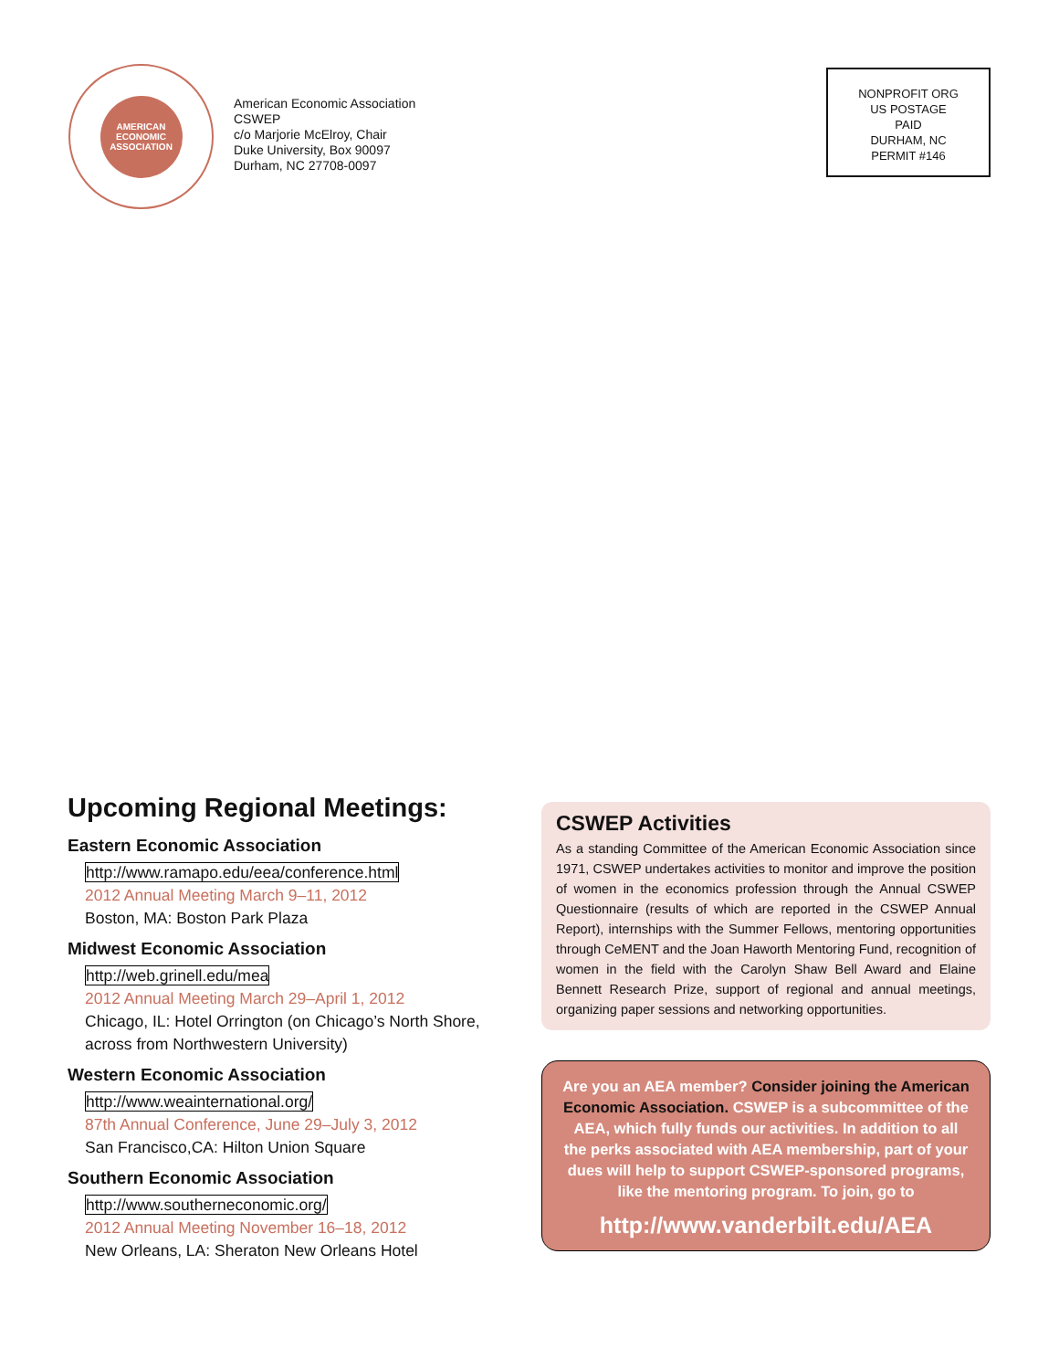AMERICAN ECONOMIC ASSOCIATION
American Economic Association
CSWEP
c/o Marjorie McElroy, Chair
Duke University, Box 90097
Durham, NC 27708-0097
NONPROFIT ORG
US POSTAGE
PAID
DURHAM, NC
PERMIT #146
Upcoming Regional Meetings:
Eastern Economic Association
http://www.ramapo.edu/eea/conference.html
2012 Annual Meeting March 9–11, 2012
Boston, MA: Boston Park Plaza
Midwest Economic Association
http://web.grinell.edu/mea
2012 Annual Meeting March 29–April 1, 2012
Chicago, IL: Hotel Orrington (on Chicago’s North Shore, across from Northwestern University)
Western Economic Association
http://www.weainternational.org/
87th Annual Conference, June 29–July 3, 2012
San Francisco,CA: Hilton Union Square
Southern Economic Association
http://www.southerneconomic.org/
2012 Annual Meeting November 16–18, 2012
New Orleans, LA: Sheraton New Orleans Hotel
CSWEP Activities
As a standing Committee of the American Economic Association since 1971, CSWEP undertakes activities to monitor and improve the position of women in the economics profession through the Annual CSWEP Questionnaire (results of which are reported in the CSWEP Annual Report), internships with the Summer Fellows, mentoring opportunities through CeMENT and the Joan Haworth Mentoring Fund, recognition of women in the field with the Carolyn Shaw Bell Award and Elaine Bennett Research Prize, support of regional and annual meetings, organizing paper sessions and networking opportunities.
Are you an AEA member? Consider joining the American Economic Association. CSWEP is a subcommittee of the AEA, which fully funds our activities. In addition to all the perks associated with AEA membership, part of your dues will help to support CSWEP-sponsored programs, like the mentoring program. To join, go to
http://www.vanderbilt.edu/AEA